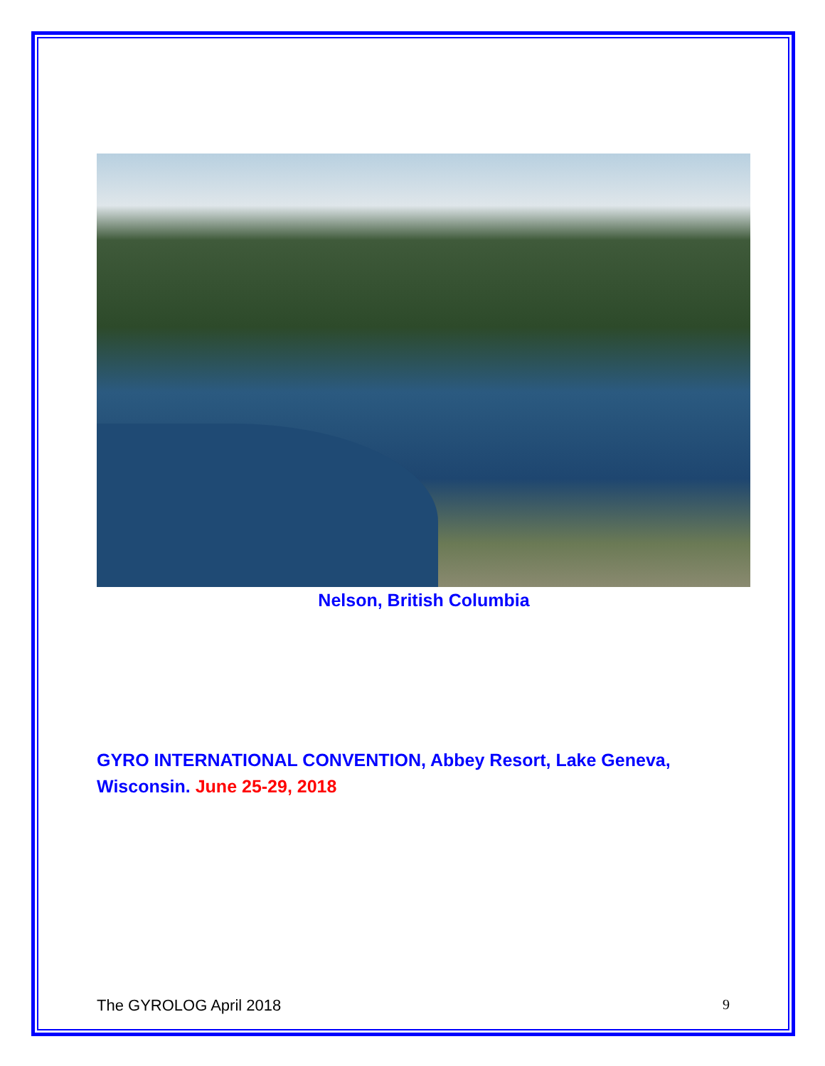Nelson, British Columbia
GYRO INTERNATIONAL CONVENTION, Abbey Resort, Lake Geneva, Wisconsin. June 25-29, 2018
The GYROLOG April 2018 9